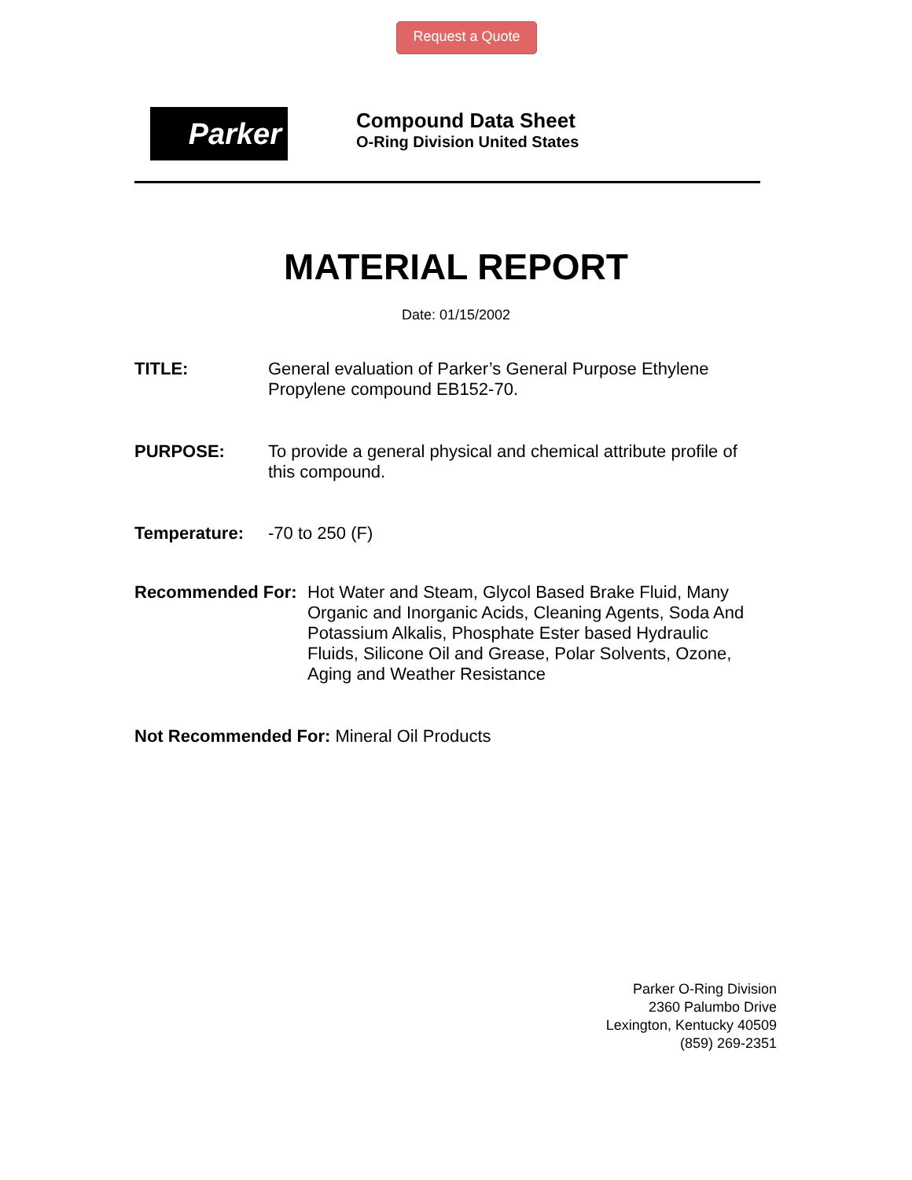Request a Quote
Parker
Compound Data Sheet
O-Ring Division United States
MATERIAL REPORT
Date: 01/15/2002
TITLE: General evaluation of Parker’s General Purpose Ethylene Propylene compound EB152-70.
PURPOSE: To provide a general physical and chemical attribute profile of this compound.
Temperature: -70 to 250 (F)
Recommended For: Hot Water and Steam, Glycol Based Brake Fluid, Many Organic and Inorganic Acids, Cleaning Agents, Soda And Potassium Alkalis, Phosphate Ester based Hydraulic Fluids, Silicone Oil and Grease, Polar Solvents, Ozone, Aging and Weather Resistance
Not Recommended For: Mineral Oil Products
Parker O-Ring Division
2360 Palumbo Drive
Lexington, Kentucky 40509
(859) 269-2351